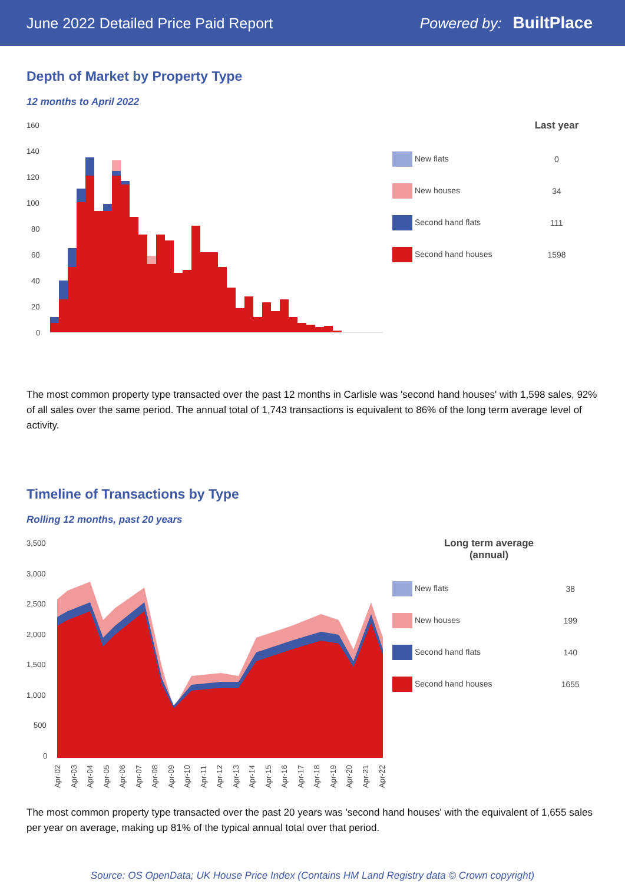June 2022 Detailed Price Paid Report Powered by: BuiltPlace
Depth of Market by Property Type
12 months to April 2022
160
140
120
100
80
60
40
20
0
| | Last year |
| --- | --- |
| New flats | 0 |
| New houses | 34 |
| Second hand flats | 111 |
| Second hand houses | 1598 |
The most common property type transacted over the past 12 months in Carlisle was 'second hand houses' with 1,598 sales, 92% of all sales over the same period. The annual total of 1,743 transactions is equivalent to 86% of the long term average level of activity.
Timeline of Transactions by Type
Rolling 12 months, past 20 years
3,500
3,000
2,500
2,000
1,500
1,000
500
0
Apr-02
Apr-03
Apr-04
Apr-05
Apr-06
Apr-07
Apr-08
Apr-09
Apr-10
Apr-11
Apr-12
Apr-13
Apr-14
Apr-15
Apr-16
Apr-17
Apr-18
Apr-19
Apr-20
Apr-21
Apr-22
| Long term average (annual) |
| --- |
| New flats | 38 |
| New houses | 199 |
| Second hand flats | 140 |
| Second hand houses | 1655 |
The most common property type transacted over the past 20 years was 'second hand houses' with the equivalent of 1,655 sales per year on average, making up 81% of the typical annual total over that period.
Source: OS OpenData; UK House Price Index (Contains HM Land Registry data © Crown copyright)